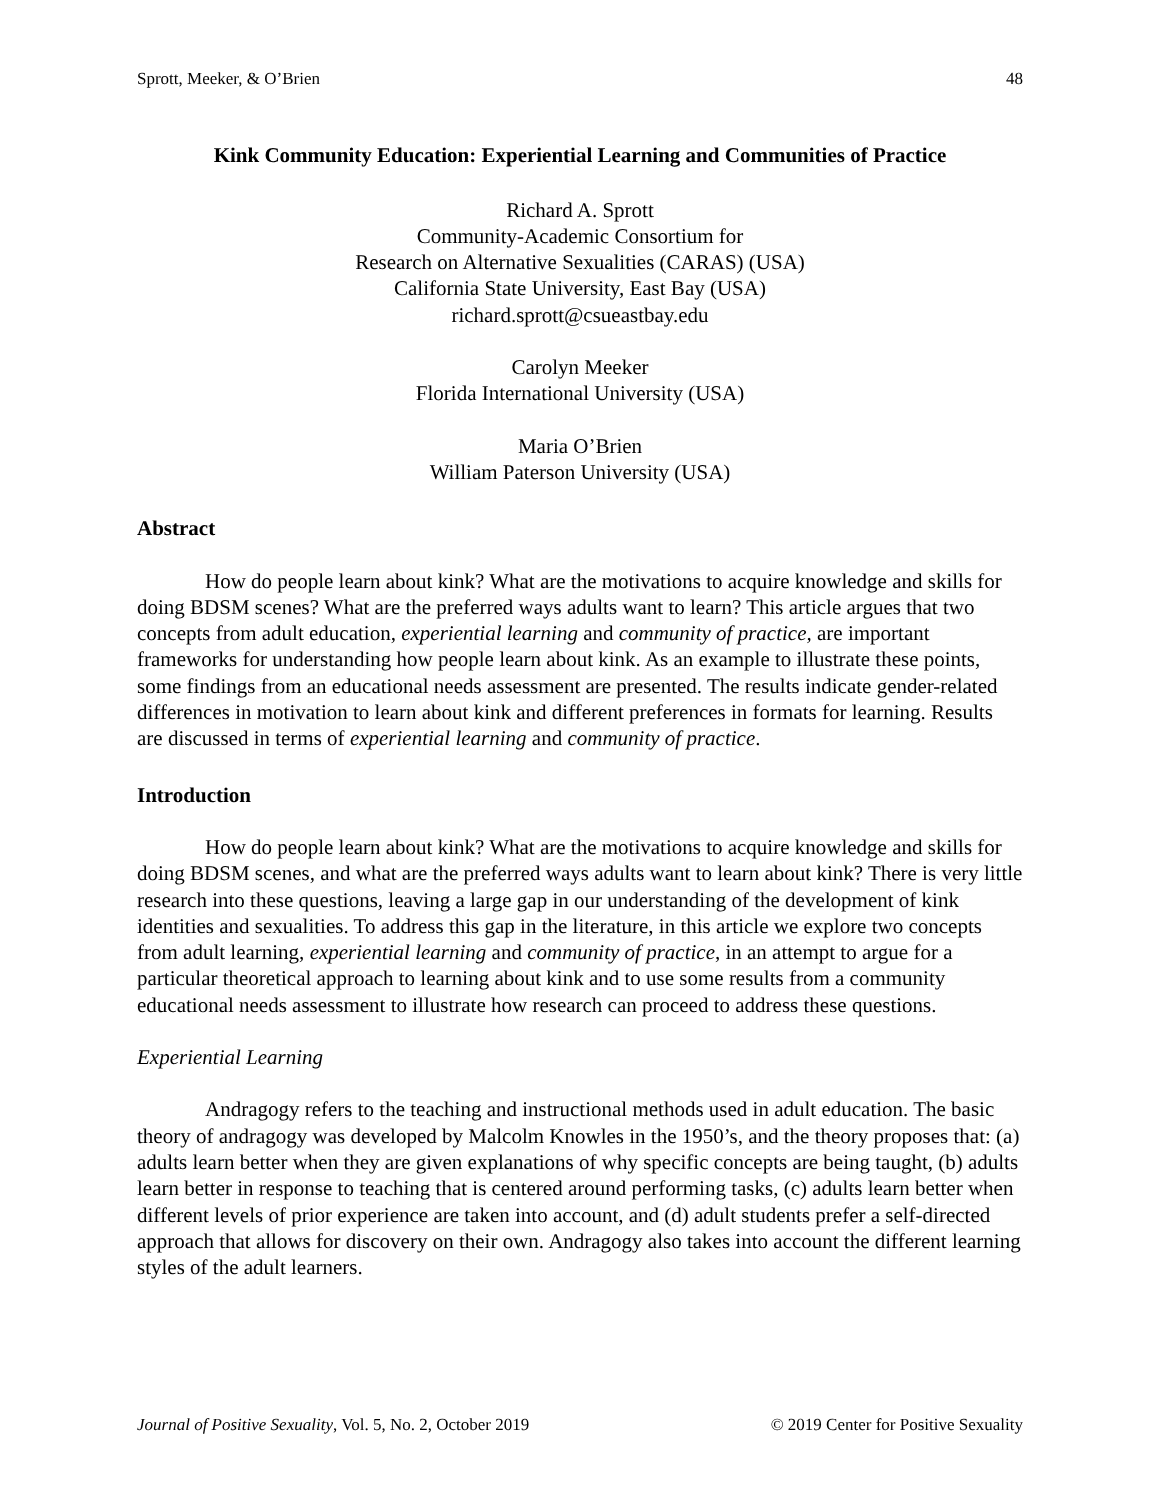Sprott, Meeker, & O’Brien 48
Kink Community Education: Experiential Learning and Communities of Practice
Richard A. Sprott
Community-Academic Consortium for
Research on Alternative Sexualities (CARAS) (USA)
California State University, East Bay (USA)
richard.sprott@csueastbay.edu
Carolyn Meeker
Florida International University (USA)
Maria O’Brien
William Paterson University (USA)
Abstract
How do people learn about kink? What are the motivations to acquire knowledge and skills for doing BDSM scenes? What are the preferred ways adults want to learn? This article argues that two concepts from adult education, experiential learning and community of practice, are important frameworks for understanding how people learn about kink. As an example to illustrate these points, some findings from an educational needs assessment are presented. The results indicate gender-related differences in motivation to learn about kink and different preferences in formats for learning. Results are discussed in terms of experiential learning and community of practice.
Introduction
How do people learn about kink? What are the motivations to acquire knowledge and skills for doing BDSM scenes, and what are the preferred ways adults want to learn about kink? There is very little research into these questions, leaving a large gap in our understanding of the development of kink identities and sexualities. To address this gap in the literature, in this article we explore two concepts from adult learning, experiential learning and community of practice, in an attempt to argue for a particular theoretical approach to learning about kink and to use some results from a community educational needs assessment to illustrate how research can proceed to address these questions.
Experiential Learning
Andragogy refers to the teaching and instructional methods used in adult education. The basic theory of andragogy was developed by Malcolm Knowles in the 1950’s, and the theory proposes that: (a) adults learn better when they are given explanations of why specific concepts are being taught, (b) adults learn better in response to teaching that is centered around performing tasks, (c) adults learn better when different levels of prior experience are taken into account, and (d) adult students prefer a self-directed approach that allows for discovery on their own. Andragogy also takes into account the different learning styles of the adult learners.
Journal of Positive Sexuality, Vol. 5, No. 2, October 2019 © 2019 Center for Positive Sexuality